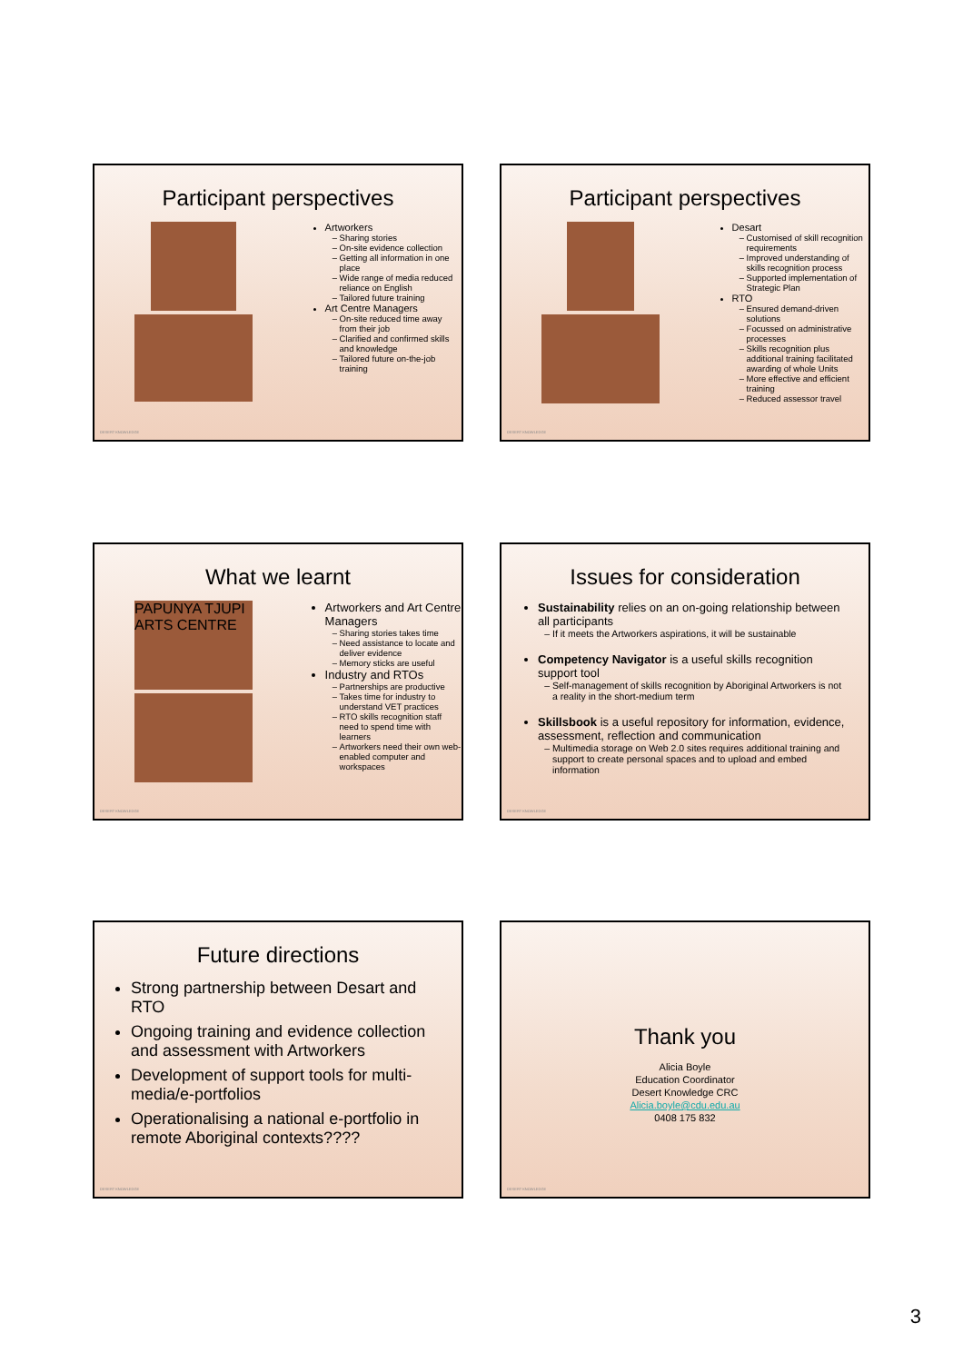Participant perspectives
Artworkers
Sharing stories
On-site evidence collection
Getting all information in one place
Wide range of media reduced reliance on English
Tailored future training
Art Centre Managers
On-site reduced time away from their job
Clarified and confirmed skills and knowledge
Tailored future on-the-job training
DESERT KNOWLEDGE
Participant perspectives
Desart
Customised of skill recognition requirements
Improved understanding of skills recognition process
Supported implementation of Strategic Plan
RTO
Ensured demand-driven solutions
Focussed on administrative processes
Skills recognition plus additional training facilitated awarding of whole Units
More effective and efficient training
Reduced assessor travel
DESERT KNOWLEDGE
What we learnt
PAPUNYA TJUPI ARTS CENTRE
Artworkers and Art Centre Managers
Sharing stories takes time
Need assistance to locate and deliver evidence
Memory sticks are useful
Industry and RTOs
Partnerships are productive
Takes time for industry to understand VET practices
RTO skills recognition staff need to spend time with learners
Artworkers need their own web-enabled computer and workspaces
DESERT KNOWLEDGE
Issues for consideration
Sustainability relies on an on-going relationship between all participants
If it meets the Artworkers aspirations, it will be sustainable
Competency Navigator is a useful skills recognition support tool
Self-management of skills recognition by Aboriginal Artworkers is not a reality in the short-medium term
Skillsbook is a useful repository for information, evidence, assessment, reflection and communication
Multimedia storage on Web 2.0 sites requires additional training and support to create personal spaces and to upload and embed information
DESERT KNOWLEDGE
Future directions
Strong partnership between Desart and RTO
Ongoing training and evidence collection and assessment with Artworkers
Development of support tools for multi-media/e-portfolios
Operationalising a national e-portfolio in remote Aboriginal contexts????
DESERT KNOWLEDGE
Thank you
Alicia Boyle
Education Coordinator
Desert Knowledge CRC
Alicia.boyle@cdu.edu.au
0408 175 832
DESERT KNOWLEDGE
3